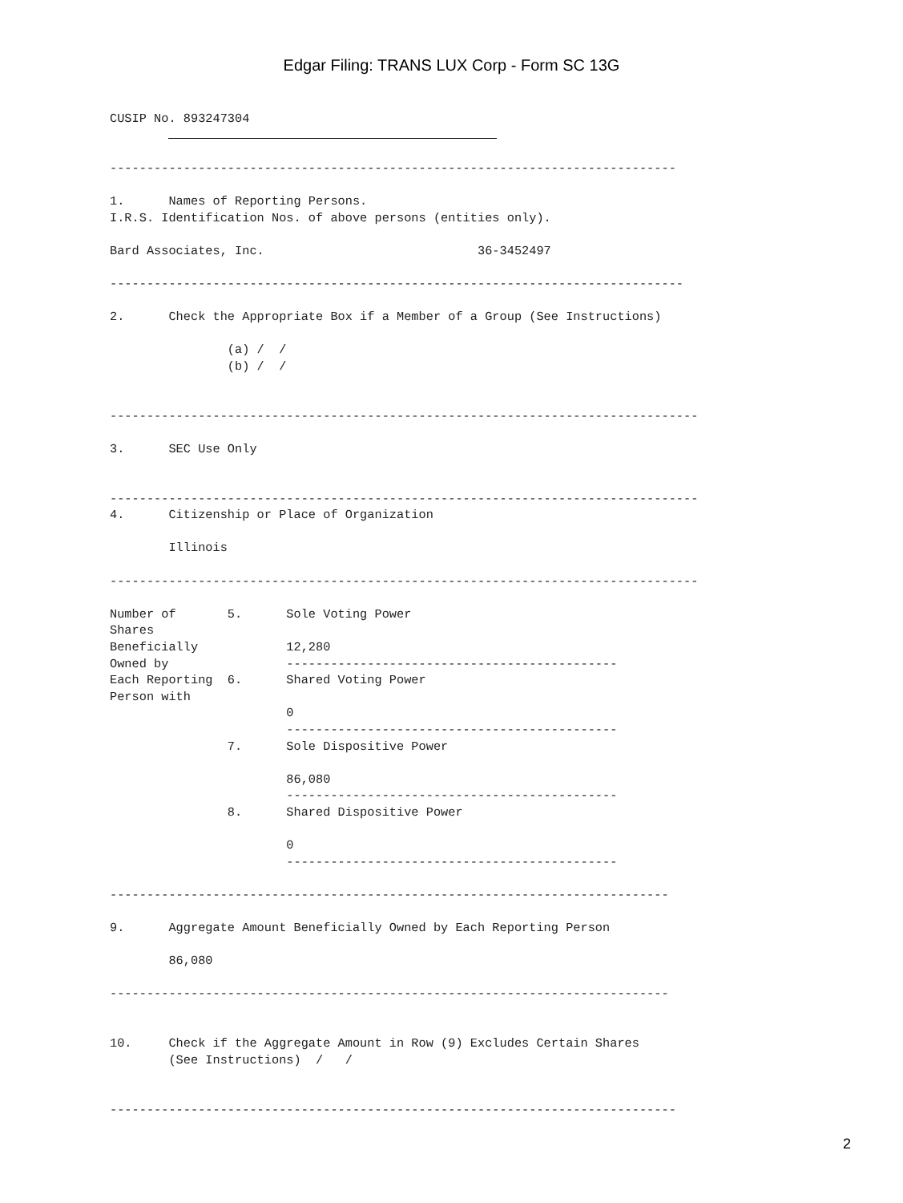Edgar Filing: TRANS LUX Corp - Form SC 13G
CUSIP No. 893247304
        

-----------------------------------------------------------------------------

1.      Names of Reporting Persons.
I.R.S. Identification Nos. of above persons (entities only).

Bard Associates, Inc.                             36-3452497

------------------------------------------------------------------------------

2.      Check the Appropriate Box if a Member of a Group (See Instructions)

                (a) /  /
                (b) /  /


--------------------------------------------------------------------------------

3.      SEC Use Only


--------------------------------------------------------------------------------
4.      Citizenship or Place of Organization

        Illinois

--------------------------------------------------------------------------------

Number of       5.      Sole Voting Power
Shares
Beneficially            12,280
Owned by                ---------------------------------------------
Each Reporting  6.      Shared Voting Power
Person with
                        0
                        ---------------------------------------------
                7.      Sole Dispositive Power

                        86,080
                        ---------------------------------------------
                8.      Shared Dispositive Power

                        0
                        ---------------------------------------------

----------------------------------------------------------------------------

9.      Aggregate Amount Beneficially Owned by Each Reporting Person

        86,080

----------------------------------------------------------------------------


10.     Check if the Aggregate Amount in Row (9) Excludes Certain Shares
        (See Instructions)  /   /


-----------------------------------------------------------------------------
2